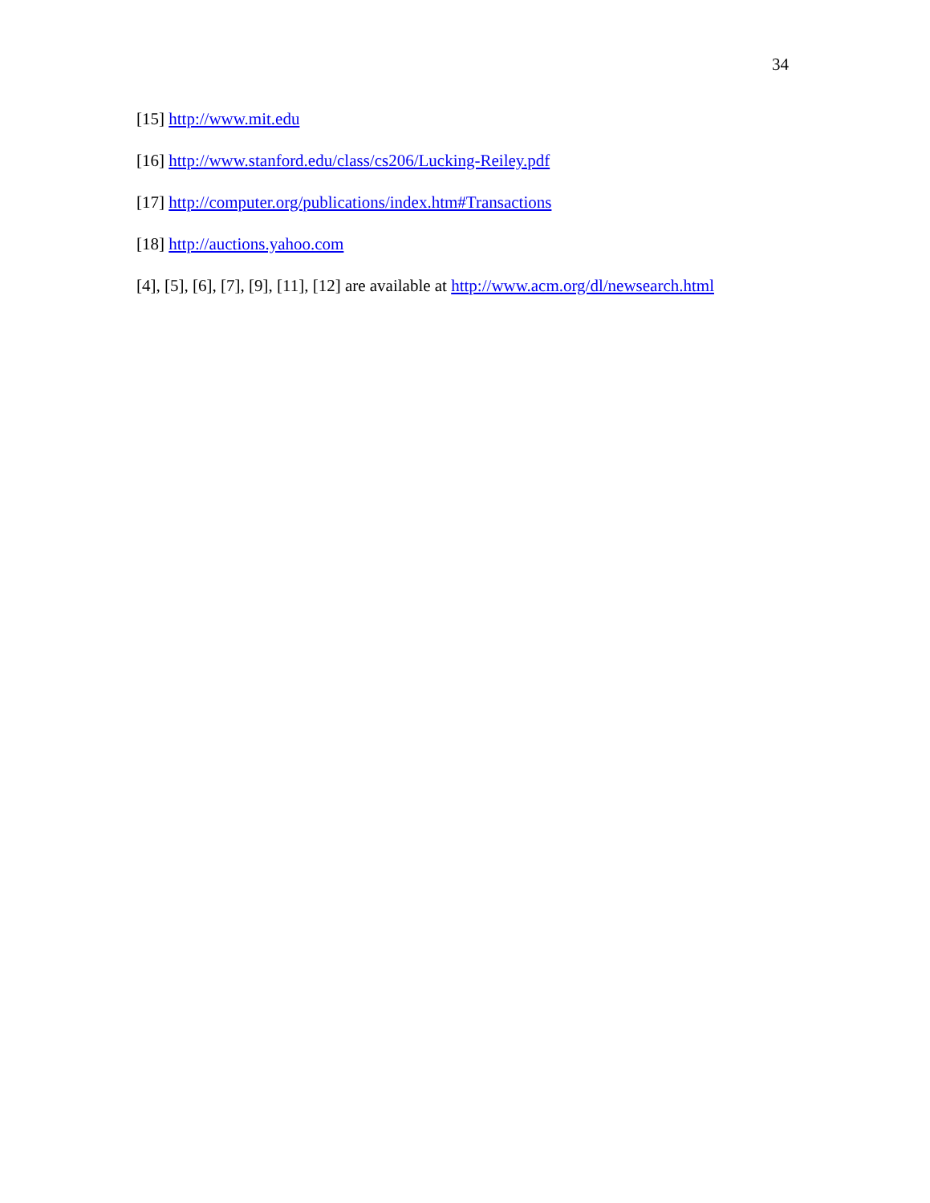34
[15] http://www.mit.edu
[16] http://www.stanford.edu/class/cs206/Lucking-Reiley.pdf
[17] http://computer.org/publications/index.htm#Transactions
[18] http://auctions.yahoo.com
[4], [5], [6], [7], [9], [11], [12] are available at http://www.acm.org/dl/newsearch.html